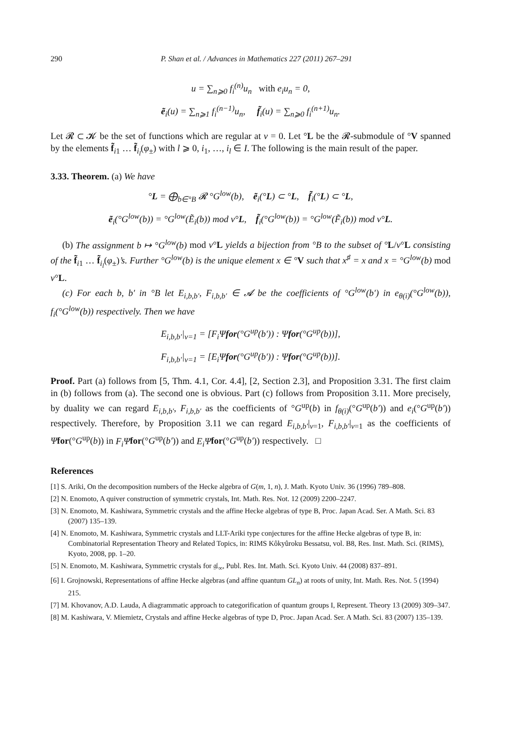290 P. Shan et al. / Advances in Mathematics 227 (2011) 267–291
u = ∑<sub>n⩾0</sub> f<sub>i</sub><sup>(n)</sup>u<sub>n</sub> with e<sub>i</sub>u<sub>n</sub> = 0,
ẽ<sub>i</sub>(u) = ∑<sub>n⩾1</sub> f<sub>i</sub><sup>(n−1)</sup>u<sub>n</sub>, f̃<sub>i</sub>(u) = ∑<sub>n⩾0</sub> f<sub>i</sub><sup>(n+1)</sup>u<sub>n</sub>.
Let 𝓡 ⊂ 𝓚 be the set of functions which are regular at v = 0. Let °L be the 𝓡-submodule of °V spanned by the elements f̃<sub>i1</sub> … f̃<sub>i<sub>l</sub></sub>(φ<sub>±</sub>) with l ⩾ 0, i<sub>1</sub>, …, i<sub>l</sub> ∈ I. The following is the main result of the paper.
3.33. Theorem. (a) We have
°L = ⨁<sub>b∈°B</sub> 𝓡 °G<sup>low</sup>(b), ẽ<sub>i</sub>(°L) ⊂ °L, f̃<sub>i</sub>(°L) ⊂ °L,
ẽ<sub>i</sub>(°G<sup>low</sup>(b)) = °G<sup>low</sup>(Ẽ<sub>i</sub>(b)) mod v°L, f̃<sub>i</sub>(°G<sup>low</sup>(b)) = °G<sup>low</sup>(F̃<sub>i</sub>(b)) mod v°L.
(b) The assignment b ↦ °G<sup>low</sup>(b) mod v°L yields a bijection from °B to the subset of °L/v°L consisting of the f̃<sub>i1</sub> … f̃<sub>i<sub>l</sub></sub>(φ<sub>±</sub>)’s. Further °G<sup>low</sup>(b) is the unique element x ∈ °V such that x<sup>♯</sup> = x and x = °G<sup>low</sup>(b) mod v°L.
(c) For each b, b′ in °B let E<sub>i,b,b′</sub>, F<sub>i,b,b′</sub> ∈ 𝓐 be the coefficients of °G<sup>low</sup>(b′) in e<sub>θ(i)</sub>(°G<sup>low</sup>(b)), f<sub>i</sub>(°G<sup>low</sup>(b)) respectively. Then we have
E<sub>i,b,b′</sub>|<sub>v=1</sub> = [F<sub>i</sub>Ψfor(°G<sup>up</sup>(b′)) : Ψfor(°G<sup>up</sup>(b))],
F<sub>i,b,b′</sub>|<sub>v=1</sub> = [E<sub>i</sub>Ψfor(°G<sup>up</sup>(b′)) : Ψfor(°G<sup>up</sup>(b))].
Proof. Part (a) follows from [5, Thm. 4.1, Cor. 4.4], [2, Section 2.3], and Proposition 3.31. The first claim in (b) follows from (a). The second one is obvious. Part (c) follows from Proposition 3.11. More precisely, by duality we can regard E<sub>i,b,b′</sub>, F<sub>i,b,b′</sub> as the coefficients of °G<sup>up</sup>(b) in f<sub>θ(i)</sub>(°G<sup>up</sup>(b′)) and e<sub>i</sub>(°G<sup>up</sup>(b′)) respectively. Therefore, by Proposition 3.11 we can regard E<sub>i,b,b′</sub>|<sub>v=1</sub>, F<sub>i,b,b′</sub>|<sub>v=1</sub> as the coefficients of Ψfor(°G<sup>up</sup>(b)) in F<sub>i</sub>Ψ for(°G<sup>up</sup>(b′)) and E<sub>i</sub>Ψ for(°G<sup>up</sup>(b′)) respectively. □
References
[1] S. Ariki, On the decomposition numbers of the Hecke algebra of G(m, 1, n), J. Math. Kyoto Univ. 36 (1996) 789–808.
[2] N. Enomoto, A quiver construction of symmetric crystals, Int. Math. Res. Not. 12 (2009) 2200–2247.
[3] N. Enomoto, M. Kashiwara, Symmetric crystals and the affine Hecke algebras of type B, Proc. Japan Acad. Ser. A Math. Sci. 83 (2007) 135–139.
[4] N. Enomoto, M. Kashiwara, Symmetric crystals and LLT-Ariki type conjectures for the affine Hecke algebras of type B, in: Combinatorial Representation Theory and Related Topics, in: RIMS Kôkyûroku Bessatsu, vol. B8, Res. Inst. Math. Sci. (RIMS), Kyoto, 2008, pp. 1–20.
[5] N. Enomoto, M. Kashiwara, Symmetric crystals for 𝔤𝔩<sub>∞</sub>, Publ. Res. Int. Math. Sci. Kyoto Univ. 44 (2008) 837–891.
[6] I. Grojnowski, Representations of affine Hecke algebras (and affine quantum GL<sub>n</sub>) at roots of unity, Int. Math. Res. Not. 5 (1994) 215.
[7] M. Khovanov, A.D. Lauda, A diagrammatic approach to categorification of quantum groups I, Represent. Theory 13 (2009) 309–347.
[8] M. Kashiwara, V. Miemietz, Crystals and affine Hecke algebras of type D, Proc. Japan Acad. Ser. A Math. Sci. 83 (2007) 135–139.